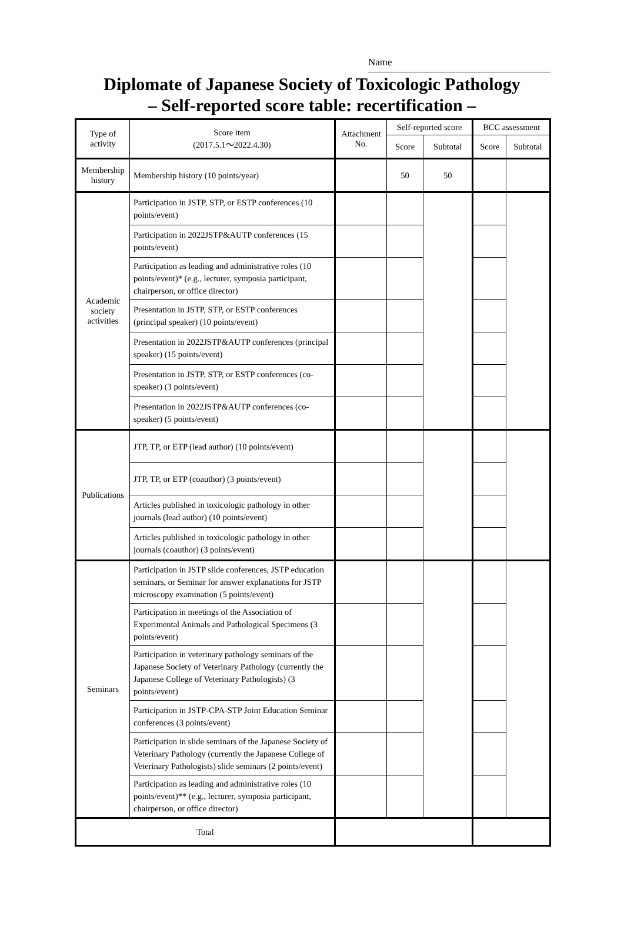Name
Diplomate of Japanese Society of Toxicologic Pathology
– Self-reported score table: recertification –
| Type of activity | Score item (2017.5.1～2022.4.30) | Attachment No. | Self-reported score | | BCC assessment | |
| --- | --- | --- | --- | --- | --- | --- |
| | | | Score | Subtotal | Score | Subtotal |
| Membership history | Membership history (10 points/year) | | 50 | 50 | | |
| Academic society activities | Participation in JSTP, STP, or ESTP conferences (10 points/event) | | | | | |
| | Participation in 2022JSTP&AUTP conferences (15 points/event) | | | | | |
| | Participation as leading and administrative roles (10 points/event)* (e.g., lecturer, symposia participant, chairperson, or office director) | | | | | |
| | Presentation in JSTP, STP, or ESTP conferences (principal speaker) (10 points/event) | | | | | |
| | Presentation in 2022JSTP&AUTP conferences (principal speaker) (15 points/event) | | | | | |
| | Presentation in JSTP, STP, or ESTP conferences (co-speaker) (3 points/event) | | | | | |
| | Presentation in 2022JSTP&AUTP conferences (co-speaker) (5 points/event) | | | | | |
| Publications | JTP, TP, or ETP (lead author) (10 points/event) | | | | | |
| | JTP, TP, or ETP (coauthor) (3 points/event) | | | | | |
| | Articles published in toxicologic pathology in other journals (lead author) (10 points/event) | | | | | |
| | Articles published in toxicologic pathology in other journals (coauthor) (3 points/event) | | | | | |
| Seminars | Participation in JSTP slide conferences, JSTP education seminars, or Seminar for answer explanations for JSTP microscopy examination (5 points/event) | | | | | |
| | Participation in meetings of the Association of Experimental Animals and Pathological Specimens (3 points/event) | | | | | |
| | Participation in veterinary pathology seminars of the Japanese Society of Veterinary Pathology (currently the Japanese College of Veterinary Pathologists) (3 points/event) | | | | | |
| | Participation in JSTP-CPA-STP Joint Education Seminar conferences (3 points/event) | | | | | |
| | Participation in slide seminars of the Japanese Society of Veterinary Pathology (currently the Japanese College of Veterinary Pathologists) slide seminars (2 points/event) | | | | | |
| | Participation as leading and administrative roles (10 points/event)** (e.g., lecturer, symposia participant, chairperson, or office director) | | | | | |
| Total | | | | | | |